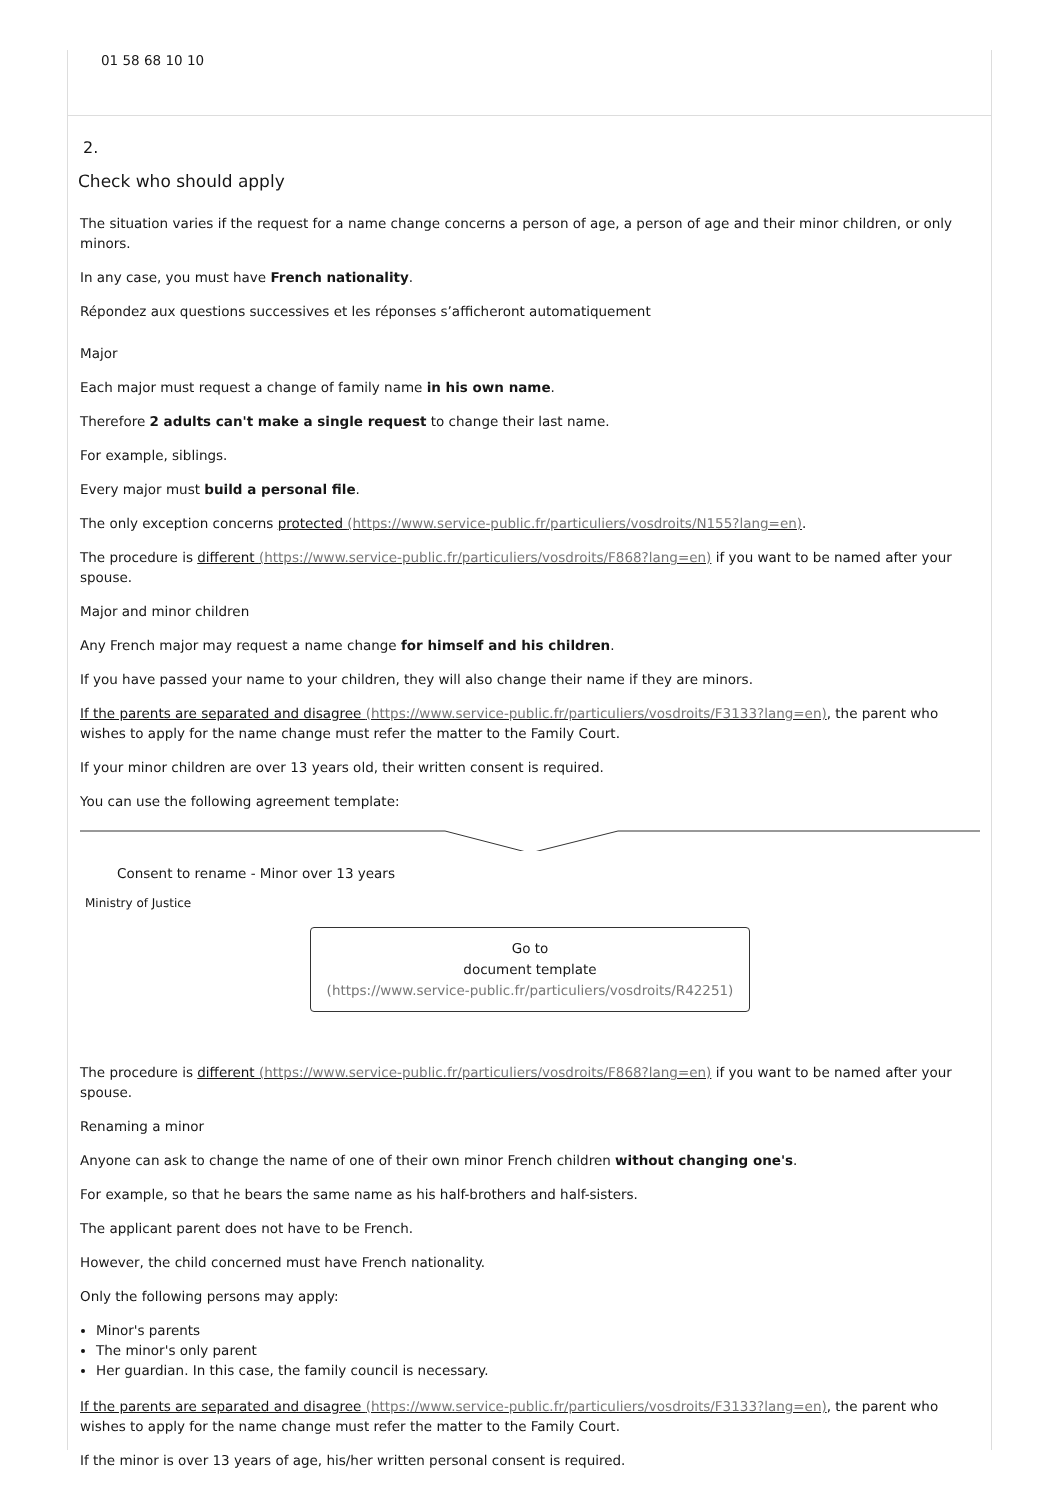01 58 68 10 10
2.
Check who should apply
The situation varies if the request for a name change concerns a person of age, a person of age and their minor children, or only minors.
In any case, you must have French nationality.
Répondez aux questions successives et les réponses s’afficheront automatiquement
Major
Each major must request a change of family name in his own name.
Therefore 2 adults can't make a single request to change their last name.
For example, siblings.
Every major must build a personal file.
The only exception concerns protected (https://www.service-public.fr/particuliers/vosdroits/N155?lang=en).
The procedure is different (https://www.service-public.fr/particuliers/vosdroits/F868?lang=en) if you want to be named after your spouse.
Major and minor children
Any French major may request a name change for himself and his children.
If you have passed your name to your children, they will also change their name if they are minors.
If the parents are separated and disagree (https://www.service-public.fr/particuliers/vosdroits/F3133?lang=en), the parent who wishes to apply for the name change must refer the matter to the Family Court.
If your minor children are over 13 years old, their written consent is required.
You can use the following agreement template:
Consent to rename - Minor over 13 years
Ministry of Justice
Go to
document template
(https://www.service-public.fr/particuliers/vosdroits/R42251)
The procedure is different (https://www.service-public.fr/particuliers/vosdroits/F868?lang=en) if you want to be named after your spouse.
Renaming a minor
Anyone can ask to change the name of one of their own minor French children without changing one's.
For example, so that he bears the same name as his half-brothers and half-sisters.
The applicant parent does not have to be French.
However, the child concerned must have French nationality.
Only the following persons may apply:
Minor's parents
The minor's only parent
Her guardian. In this case, the family council is necessary.
If the parents are separated and disagree (https://www.service-public.fr/particuliers/vosdroits/F3133?lang=en), the parent who wishes to apply for the name change must refer the matter to the Family Court.
If the minor is over 13 years of age, his/her written personal consent is required.